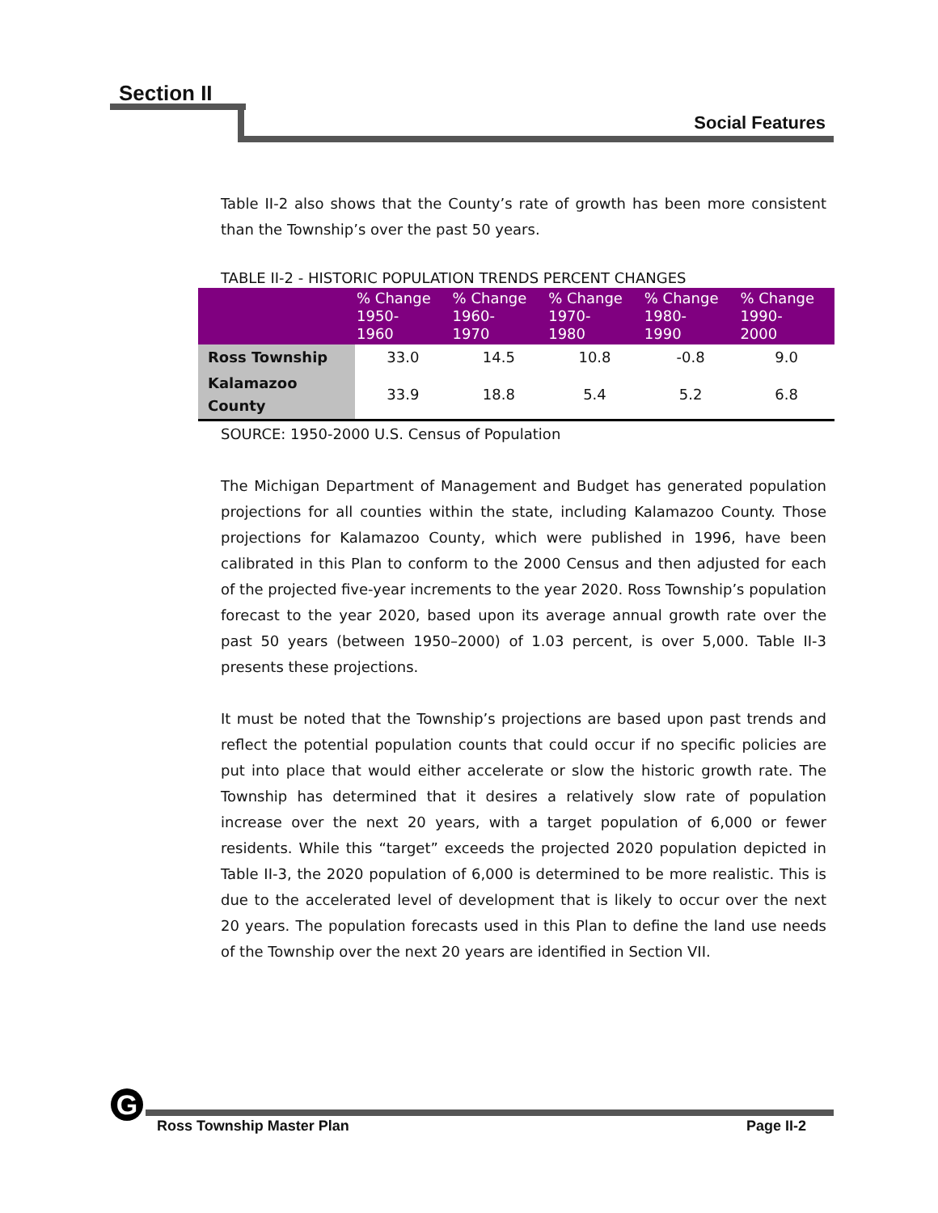Section II
Social Features
Table II-2 also shows that the County’s rate of growth has been more consistent than the Township’s over the past 50 years.
TABLE II-2 - HISTORIC POPULATION TRENDS PERCENT CHANGES
| | % Change 1950- 1960 | % Change 1960- 1970 | % Change 1970- 1980 | % Change 1980- 1990 | % Change 1990- 2000 |
| --- | --- | --- | --- | --- | --- |
| Ross Township | 33.0 | 14.5 | 10.8 | -0.8 | 9.0 |
| Kalamazoo County | 33.9 | 18.8 | 5.4 | 5.2 | 6.8 |
SOURCE: 1950-2000 U.S. Census of Population
The Michigan Department of Management and Budget has generated population projections for all counties within the state, including Kalamazoo County. Those projections for Kalamazoo County, which were published in 1996, have been calibrated in this Plan to conform to the 2000 Census and then adjusted for each of the projected five-year increments to the year 2020. Ross Township’s population forecast to the year 2020, based upon its average annual growth rate over the past 50 years (between 1950–2000) of 1.03 percent, is over 5,000. Table II-3 presents these projections.
It must be noted that the Township’s projections are based upon past trends and reflect the potential population counts that could occur if no specific policies are put into place that would either accelerate or slow the historic growth rate. The Township has determined that it desires a relatively slow rate of population increase over the next 20 years, with a target population of 6,000 or fewer residents. While this “target” exceeds the projected 2020 population depicted in Table II-3, the 2020 population of 6,000 is determined to be more realistic. This is due to the accelerated level of development that is likely to occur over the next 20 years. The population forecasts used in this Plan to define the land use needs of the Township over the next 20 years are identified in Section VII.
G
Ross Township Master Plan Page II-2